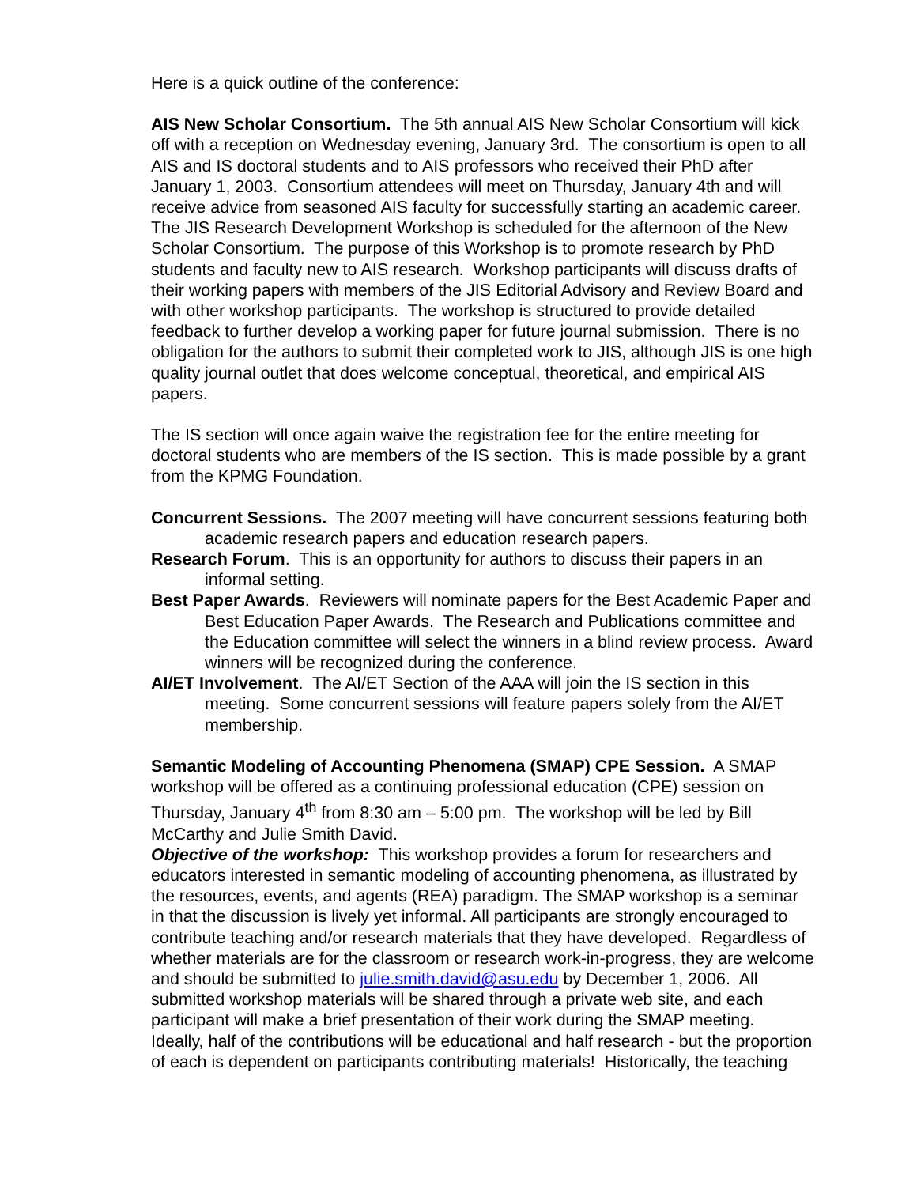Here is a quick outline of the conference:
AIS New Scholar Consortium. The 5th annual AIS New Scholar Consortium will kick off with a reception on Wednesday evening, January 3rd. The consortium is open to all AIS and IS doctoral students and to AIS professors who received their PhD after January 1, 2003. Consortium attendees will meet on Thursday, January 4th and will receive advice from seasoned AIS faculty for successfully starting an academic career. The JIS Research Development Workshop is scheduled for the afternoon of the New Scholar Consortium. The purpose of this Workshop is to promote research by PhD students and faculty new to AIS research. Workshop participants will discuss drafts of their working papers with members of the JIS Editorial Advisory and Review Board and with other workshop participants. The workshop is structured to provide detailed feedback to further develop a working paper for future journal submission. There is no obligation for the authors to submit their completed work to JIS, although JIS is one high quality journal outlet that does welcome conceptual, theoretical, and empirical AIS papers.
The IS section will once again waive the registration fee for the entire meeting for doctoral students who are members of the IS section. This is made possible by a grant from the KPMG Foundation.
Concurrent Sessions. The 2007 meeting will have concurrent sessions featuring both academic research papers and education research papers.
Research Forum. This is an opportunity for authors to discuss their papers in an informal setting.
Best Paper Awards. Reviewers will nominate papers for the Best Academic Paper and Best Education Paper Awards. The Research and Publications committee and the Education committee will select the winners in a blind review process. Award winners will be recognized during the conference.
AI/ET Involvement. The AI/ET Section of the AAA will join the IS section in this meeting. Some concurrent sessions will feature papers solely from the AI/ET membership.
Semantic Modeling of Accounting Phenomena (SMAP) CPE Session. A SMAP workshop will be offered as a continuing professional education (CPE) session on Thursday, January 4<sup>th</sup> from 8:30 am – 5:00 pm. The workshop will be led by Bill McCarthy and Julie Smith David.
Objective of the workshop: This workshop provides a forum for researchers and educators interested in semantic modeling of accounting phenomena, as illustrated by the resources, events, and agents (REA) paradigm. The SMAP workshop is a seminar in that the discussion is lively yet informal. All participants are strongly encouraged to contribute teaching and/or research materials that they have developed. Regardless of whether materials are for the classroom or research work-in-progress, they are welcome and should be submitted to julie.smith.david@asu.edu by December 1, 2006. All submitted workshop materials will be shared through a private web site, and each participant will make a brief presentation of their work during the SMAP meeting. Ideally, half of the contributions will be educational and half research - but the proportion of each is dependent on participants contributing materials! Historically, the teaching